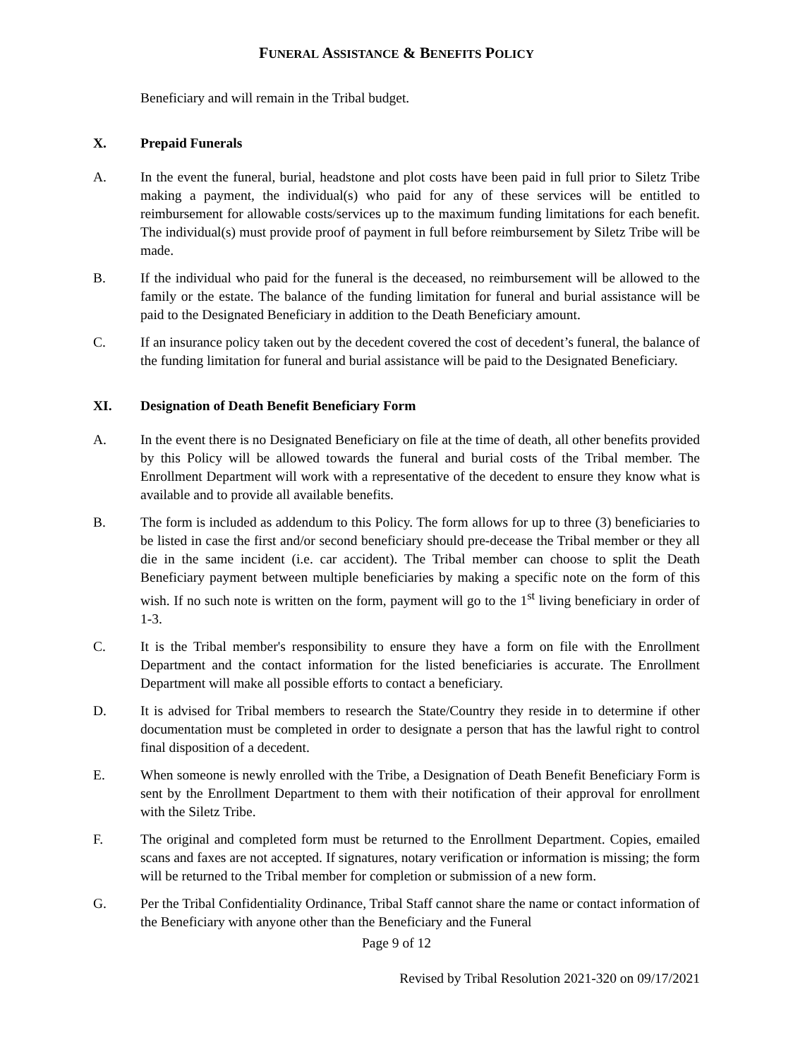FUNERAL ASSISTANCE & BENEFITS POLICY
Beneficiary and will remain in the Tribal budget.
X. Prepaid Funerals
A. In the event the funeral, burial, headstone and plot costs have been paid in full prior to Siletz Tribe making a payment, the individual(s) who paid for any of these services will be entitled to reimbursement for allowable costs/services up to the maximum funding limitations for each benefit. The individual(s) must provide proof of payment in full before reimbursement by Siletz Tribe will be made.
B. If the individual who paid for the funeral is the deceased, no reimbursement will be allowed to the family or the estate. The balance of the funding limitation for funeral and burial assistance will be paid to the Designated Beneficiary in addition to the Death Beneficiary amount.
C. If an insurance policy taken out by the decedent covered the cost of decedent’s funeral, the balance of the funding limitation for funeral and burial assistance will be paid to the Designated Beneficiary.
XI. Designation of Death Benefit Beneficiary Form
A. In the event there is no Designated Beneficiary on file at the time of death, all other benefits provided by this Policy will be allowed towards the funeral and burial costs of the Tribal member. The Enrollment Department will work with a representative of the decedent to ensure they know what is available and to provide all available benefits.
B. The form is included as addendum to this Policy. The form allows for up to three (3) beneficiaries to be listed in case the first and/or second beneficiary should pre-decease the Tribal member or they all die in the same incident (i.e. car accident). The Tribal member can choose to split the Death Beneficiary payment between multiple beneficiaries by making a specific note on the form of this wish. If no such note is written on the form, payment will go to the 1<sup>st</sup> living beneficiary in order of 1-3.
C. It is the Tribal member's responsibility to ensure they have a form on file with the Enrollment Department and the contact information for the listed beneficiaries is accurate. The Enrollment Department will make all possible efforts to contact a beneficiary.
D. It is advised for Tribal members to research the State/Country they reside in to determine if other documentation must be completed in order to designate a person that has the lawful right to control final disposition of a decedent.
E. When someone is newly enrolled with the Tribe, a Designation of Death Benefit Beneficiary Form is sent by the Enrollment Department to them with their notification of their approval for enrollment with the Siletz Tribe.
F. The original and completed form must be returned to the Enrollment Department. Copies, emailed scans and faxes are not accepted. If signatures, notary verification or information is missing; the form will be returned to the Tribal member for completion or submission of a new form.
G. Per the Tribal Confidentiality Ordinance, Tribal Staff cannot share the name or contact information of the Beneficiary with anyone other than the Beneficiary and the Funeral
Page 9 of 12
Revised by Tribal Resolution 2021-320 on 09/17/2021